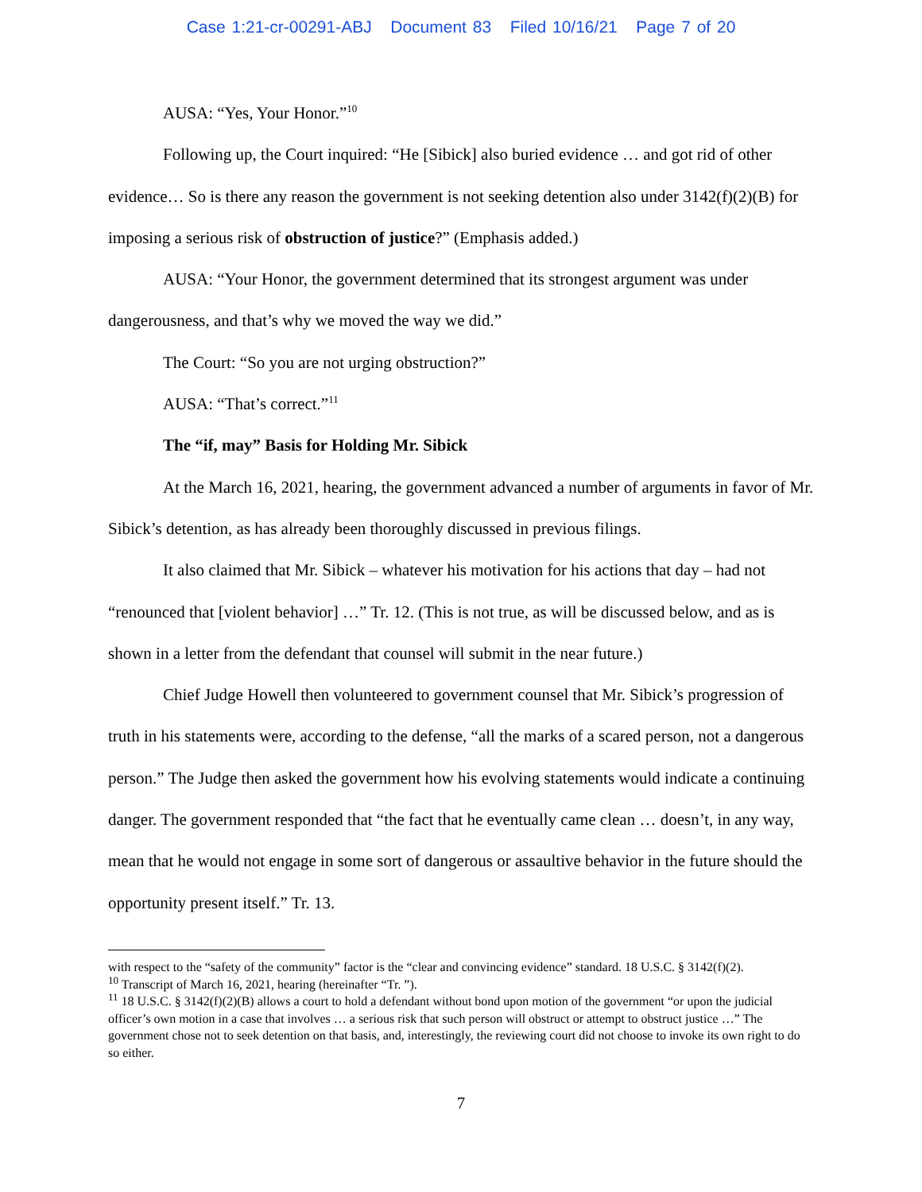Case 1:21-cr-00291-ABJ Document 83 Filed 10/16/21 Page 7 of 20
AUSA: “Yes, Your Honor.”<sup>10</sup>
Following up, the Court inquired: “He [Sibick] also buried evidence … and got rid of other evidence… So is there any reason the government is not seeking detention also under 3142(f)(2)(B) for imposing a serious risk of obstruction of justice?” (Emphasis added.)
AUSA: “Your Honor, the government determined that its strongest argument was under dangerousness, and that’s why we moved the way we did.”
The Court: “So you are not urging obstruction?”
AUSA: “That’s correct.”<sup>11</sup>
The “if, may” Basis for Holding Mr. Sibick
At the March 16, 2021, hearing, the government advanced a number of arguments in favor of Mr. Sibick’s detention, as has already been thoroughly discussed in previous filings.
It also claimed that Mr. Sibick – whatever his motivation for his actions that day – had not “renounced that [violent behavior] …” Tr. 12. (This is not true, as will be discussed below, and as is shown in a letter from the defendant that counsel will submit in the near future.)
Chief Judge Howell then volunteered to government counsel that Mr. Sibick’s progression of truth in his statements were, according to the defense, “all the marks of a scared person, not a dangerous person.” The Judge then asked the government how his evolving statements would indicate a continuing danger. The government responded that “the fact that he eventually came clean … doesn’t, in any way, mean that he would not engage in some sort of dangerous or assaultive behavior in the future should the opportunity present itself.” Tr. 13.
with respect to the “safety of the community” factor is the “clear and convincing evidence” standard. 18 U.S.C. § 3142(f)(2).
<sup>10</sup> Transcript of March 16, 2021, hearing (hereinafter “Tr. ”).
<sup>11</sup> 18 U.S.C. § 3142(f)(2)(B) allows a court to hold a defendant without bond upon motion of the government “or upon the judicial officer’s own motion in a case that involves … a serious risk that such person will obstruct or attempt to obstruct justice …” The government chose not to seek detention on that basis, and, interestingly, the reviewing court did not choose to invoke its own right to do so either.
7